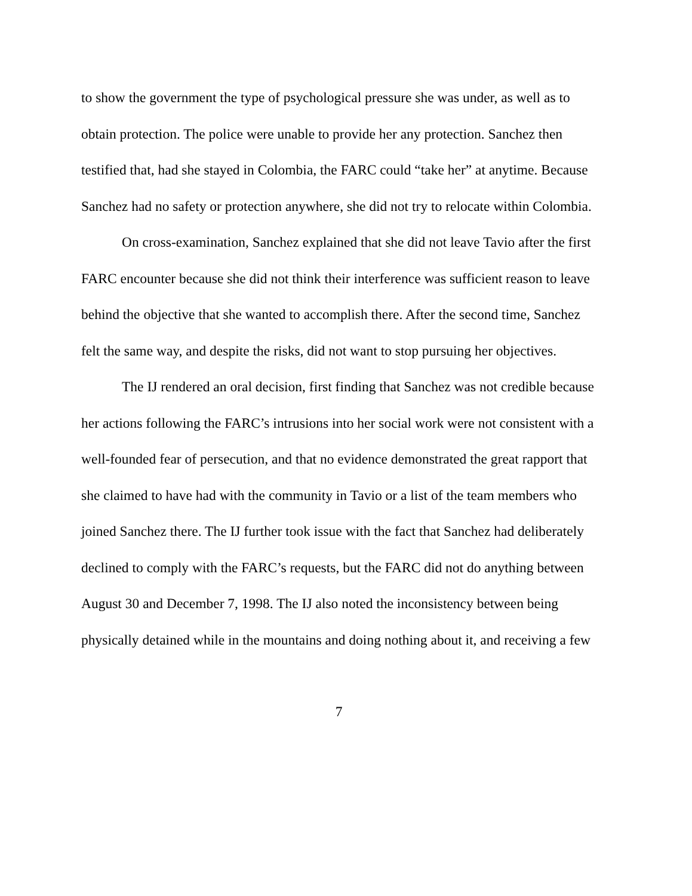to show the government the type of psychological pressure she was under, as well as to obtain protection. The police were unable to provide her any protection. Sanchez then testified that, had she stayed in Colombia, the FARC could “take her” at anytime. Because Sanchez had no safety or protection anywhere, she did not try to relocate within Colombia.
On cross-examination, Sanchez explained that she did not leave Tavio after the first FARC encounter because she did not think their interference was sufficient reason to leave behind the objective that she wanted to accomplish there. After the second time, Sanchez felt the same way, and despite the risks, did not want to stop pursuing her objectives.
The IJ rendered an oral decision, first finding that Sanchez was not credible because her actions following the FARC’s intrusions into her social work were not consistent with a well-founded fear of persecution, and that no evidence demonstrated the great rapport that she claimed to have had with the community in Tavio or a list of the team members who joined Sanchez there. The IJ further took issue with the fact that Sanchez had deliberately declined to comply with the FARC’s requests, but the FARC did not do anything between August 30 and December 7, 1998. The IJ also noted the inconsistency between being physically detained while in the mountains and doing nothing about it, and receiving a few
7